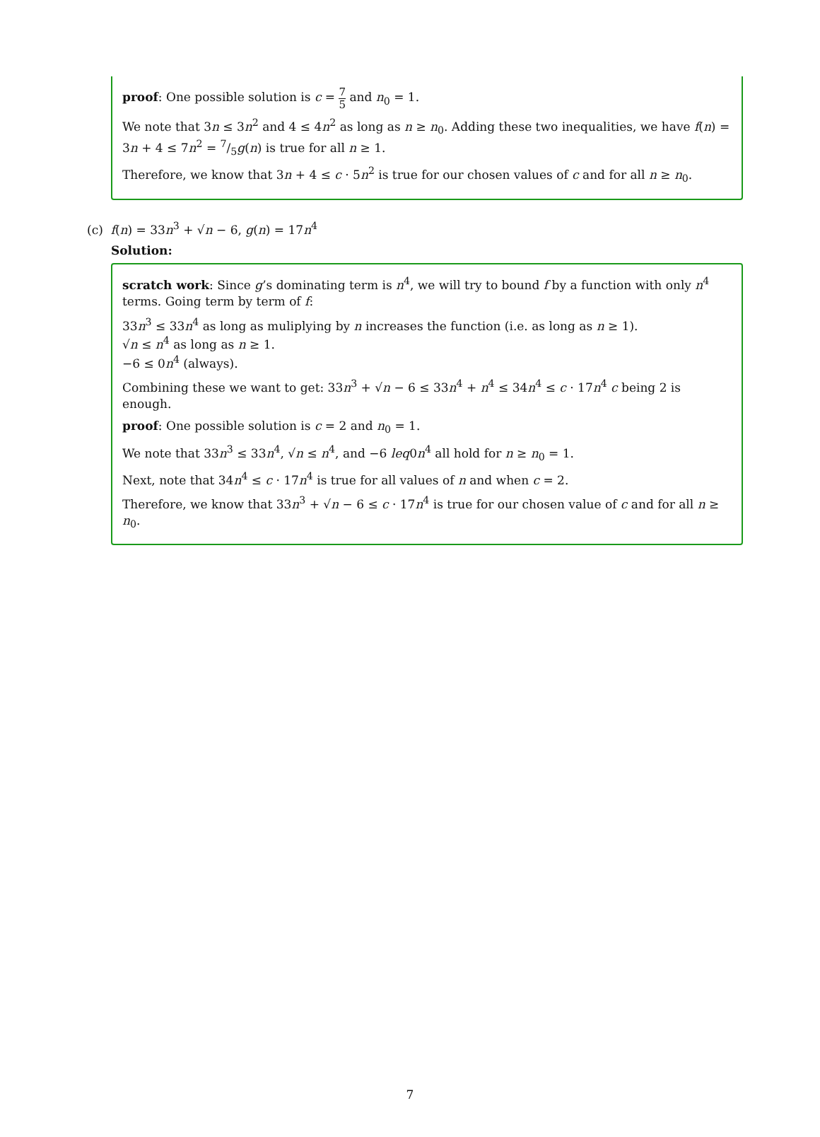proof: One possible solution is c = 7 5 and n<sub>0</sub> = 1.
We note that 3n ≤ 3n<sup>2</sup> and 4 ≤ 4n<sup>2</sup> as long as n ≥ n<sub>0</sub>. Adding these two inequalities, we have f(n) = 3n + 4 ≤ 7n<sup>2</sup> = 7/5g(n) is true for all n ≥ 1.
Therefore, we know that 3n + 4 ≤ c · 5n<sup>2</sup> is true for our chosen values of c and for all n ≥ n<sub>0</sub>.
(c) f(n) = 33n<sup>3</sup> + √n − 6, g(n) = 17n<sup>4</sup>
Solution:
scratch work: Since g’s dominating term is n<sup>4</sup>, we will try to bound f by a function with only n<sup>4</sup> terms. Going term by term of f:
33n<sup>3</sup> ≤ 33n<sup>4</sup> as long as muliplying by n increases the function (i.e. as long as n ≥ 1).
√n ≤ n<sup>4</sup> as long as n ≥ 1.
−6 ≤ 0n<sup>4</sup> (always).
Combining these we want to get: 33n<sup>3</sup> + √n − 6 ≤ 33n<sup>4</sup> + n<sup>4</sup> ≤ 34n<sup>4</sup> ≤ c · 17n<sup>4</sup> c being 2 is enough.
proof: One possible solution is c = 2 and n<sub>0</sub> = 1.
We note that 33n<sup>3</sup> ≤ 33n<sup>4</sup>, √n ≤ n<sup>4</sup>, and −6 leq0n<sup>4</sup> all hold for n ≥ n<sub>0</sub> = 1.
Next, note that 34n<sup>4</sup> ≤ c · 17n<sup>4</sup> is true for all values of n and when c = 2.
Therefore, we know that 33n<sup>3</sup> + √n − 6 ≤ c · 17n<sup>4</sup> is true for our chosen value of c and for all n ≥ n<sub>0</sub>.
7